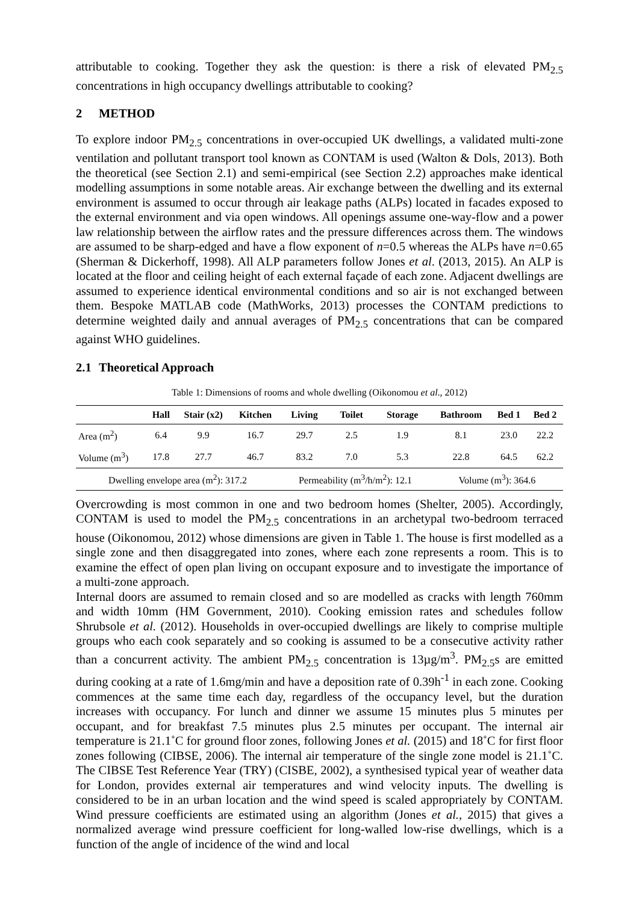attributable to cooking. Together they ask the question: is there a risk of elevated PM<sub>2.5</sub> concentrations in high occupancy dwellings attributable to cooking?
2 METHOD
To explore indoor PM<sub>2.5</sub> concentrations in over-occupied UK dwellings, a validated multi-zone ventilation and pollutant transport tool known as CONTAM is used (Walton & Dols, 2013). Both the theoretical (see Section 2.1) and semi-empirical (see Section 2.2) approaches make identical modelling assumptions in some notable areas. Air exchange between the dwelling and its external environment is assumed to occur through air leakage paths (ALPs) located in facades exposed to the external environment and via open windows. All openings assume one-way-flow and a power law relationship between the airflow rates and the pressure differences across them. The windows are assumed to be sharp-edged and have a flow exponent of n=0.5 whereas the ALPs have n=0.65 (Sherman & Dickerhoff, 1998). All ALP parameters follow Jones et al. (2013, 2015). An ALP is located at the floor and ceiling height of each external façade of each zone. Adjacent dwellings are assumed to experience identical environmental conditions and so air is not exchanged between them. Bespoke MATLAB code (MathWorks, 2013) processes the CONTAM predictions to determine weighted daily and annual averages of PM<sub>2.5</sub> concentrations that can be compared against WHO guidelines.
2.1 Theoretical Approach
Table 1: Dimensions of rooms and whole dwelling (Oikonomou et al., 2012)
| | Hall | Stair (x2) | Kitchen | Living | Toilet | Storage | Bathroom | Bed 1 | Bed 2 |
| --- | --- | --- | --- | --- | --- | --- | --- | --- | --- |
| Area (m<sup>2</sup>) | 6.4 | 9.9 | 16.7 | 29.7 | 2.5 | 1.9 | 8.1 | 23.0 | 22.2 |
| Volume (m<sup>3</sup>) | 17.8 | 27.7 | 46.7 | 83.2 | 7.0 | 5.3 | 22.8 | 64.5 | 62.2 |
| Dwelling envelope area (m<sup>2</sup>): 317.2 | | | | Permeability (m<sup>3</sup>/h/m<sup>2</sup>): 12.1 | | | Volume (m<sup>3</sup>): 364.6 | | |
Overcrowding is most common in one and two bedroom homes (Shelter, 2005). Accordingly, CONTAM is used to model the PM<sub>2.5</sub> concentrations in an archetypal two-bedroom terraced house (Oikonomou, 2012) whose dimensions are given in Table 1. The house is first modelled as a single zone and then disaggregated into zones, where each zone represents a room. This is to examine the effect of open plan living on occupant exposure and to investigate the importance of a multi-zone approach.
Internal doors are assumed to remain closed and so are modelled as cracks with length 760mm and width 10mm (HM Government, 2010). Cooking emission rates and schedules follow Shrubsole et al. (2012). Households in over-occupied dwellings are likely to comprise multiple groups who each cook separately and so cooking is assumed to be a consecutive activity rather than a concurrent activity. The ambient PM<sub>2.5</sub> concentration is 13µg/m<sup>3</sup>. PM<sub>2.5</sub>s are emitted during cooking at a rate of 1.6mg/min and have a deposition rate of 0.39h<sup>-1</sup> in each zone. Cooking commences at the same time each day, regardless of the occupancy level, but the duration increases with occupancy. For lunch and dinner we assume 15 minutes plus 5 minutes per occupant, and for breakfast 7.5 minutes plus 2.5 minutes per occupant. The internal air temperature is 21.1˚C for ground floor zones, following Jones et al. (2015) and 18˚C for first floor zones following (CIBSE, 2006). The internal air temperature of the single zone model is 21.1˚C. The CIBSE Test Reference Year (TRY) (CISBE, 2002), a synthesised typical year of weather data for London, provides external air temperatures and wind velocity inputs. The dwelling is considered to be in an urban location and the wind speed is scaled appropriately by CONTAM. Wind pressure coefficients are estimated using an algorithm (Jones et al., 2015) that gives a normalized average wind pressure coefficient for long-walled low-rise dwellings, which is a function of the angle of incidence of the wind and local